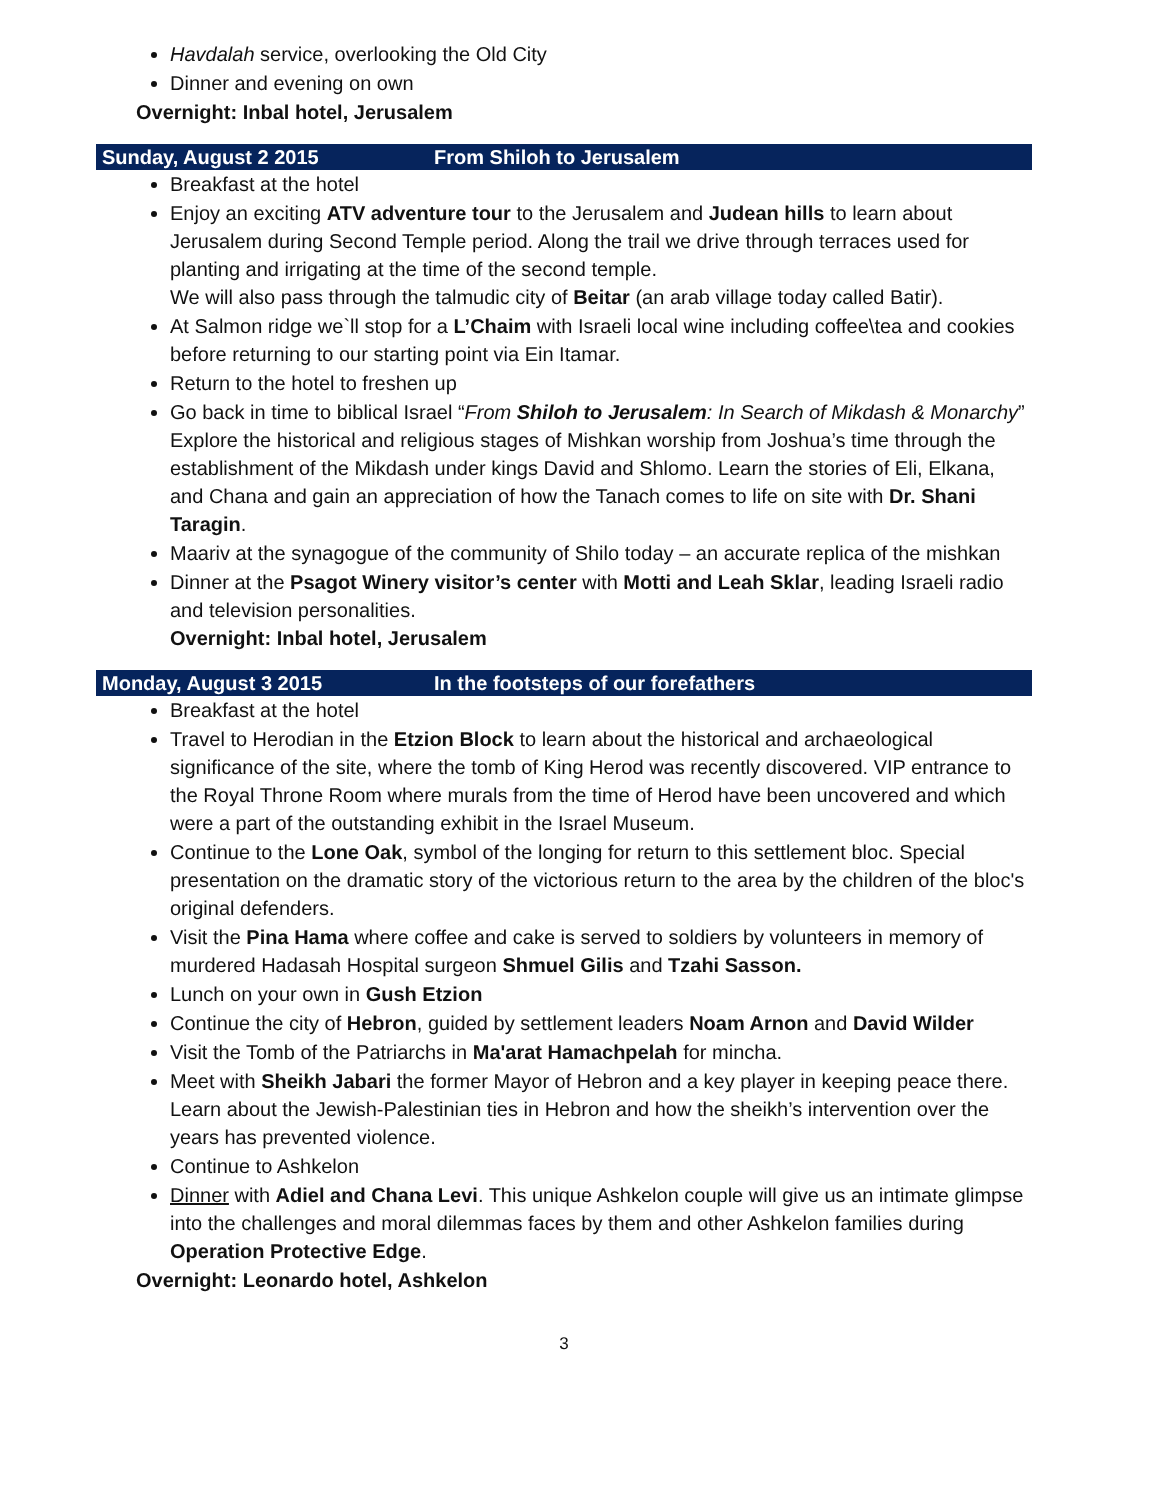Havdalah service, overlooking the Old City
Dinner and evening on own
Overnight: Inbal hotel, Jerusalem
Sunday, August 2 2015 From Shiloh to Jerusalem
Breakfast at the hotel
Enjoy an exciting ATV adventure tour to the Jerusalem and Judean hills to learn about Jerusalem during Second Temple period. Along the trail we drive through terraces used for planting and irrigating at the time of the second temple.
We will also pass through the talmudic city of Beitar (an arab village today called Batir).
At Salmon ridge we`ll stop for a L’Chaim with Israeli local wine including coffee\tea and cookies before returning to our starting point via Ein Itamar.
Return to the hotel to freshen up
Go back in time to biblical Israel “From Shiloh to Jerusalem: In Search of Mikdash & Monarchy” Explore the historical and religious stages of Mishkan worship from Joshua’s time through the establishment of the Mikdash under kings David and Shlomo. Learn the stories of Eli, Elkana, and Chana and gain an appreciation of how the Tanach comes to life on site with Dr. Shani Taragin.
Maariv at the synagogue of the community of Shilo today – an accurate replica of the mishkan
Dinner at the Psagot Winery visitor’s center with Motti and Leah Sklar, leading Israeli radio and television personalities.
Overnight: Inbal hotel, Jerusalem
Monday, August 3 2015 In the footsteps of our forefathers
Breakfast at the hotel
Travel to Herodian in the Etzion Block to learn about the historical and archaeological significance of the site, where the tomb of King Herod was recently discovered. VIP entrance to the Royal Throne Room where murals from the time of Herod have been uncovered and which were a part of the outstanding exhibit in the Israel Museum.
Continue to the Lone Oak, symbol of the longing for return to this settlement bloc. Special presentation on the dramatic story of the victorious return to the area by the children of the bloc's original defenders.
Visit the Pina Hama where coffee and cake is served to soldiers by volunteers in memory of murdered Hadasah Hospital surgeon Shmuel Gilis and Tzahi Sasson.
Lunch on your own in Gush Etzion
Continue the city of Hebron, guided by settlement leaders Noam Arnon and David Wilder
Visit the Tomb of the Patriarchs in Ma'arat Hamachpelah for mincha.
Meet with Sheikh Jabari the former Mayor of Hebron and a key player in keeping peace there. Learn about the Jewish-Palestinian ties in Hebron and how the sheikh’s intervention over the years has prevented violence.
Continue to Ashkelon
Dinner with Adiel and Chana Levi. This unique Ashkelon couple will give us an intimate glimpse into the challenges and moral dilemmas faces by them and other Ashkelon families during Operation Protective Edge.
Overnight: Leonardo hotel, Ashkelon
3